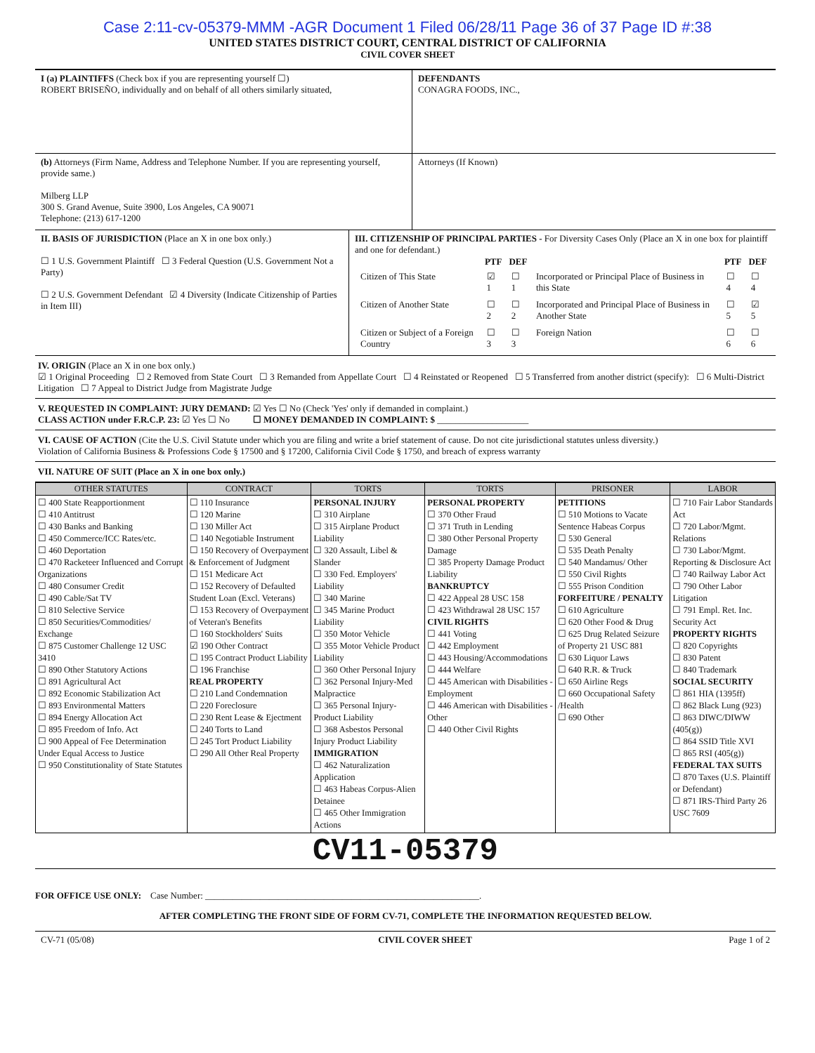Case 2:11-cv-05379-MMM -AGR Document 1 Filed 06/28/11 Page 36 of 37 Page ID #:38
UNITED STATES DISTRICT COURT, CENTRAL DISTRICT OF CALIFORNIA
CIVIL COVER SHEET
| I (a) PLAINTIFFS (Check box if you are representing yourself ☐) ROBERT BRISEÑO, individually and on behalf of all others similarly situated, | DEFENDANTS CONAGRA FOODS, INC., |
| (b) Attorneys (Firm Name, Address and Telephone Number. If you are representing yourself, provide same.) Milberg LLP 300 S. Grand Avenue, Suite 3900, Los Angeles, CA 90071 Telephone: (213) 617-1200 | Attorneys (If Known) |
| II. BASIS OF JURISDICTION (Place an X in one box only.) ☐ 1 U.S. Government Plaintiff ☐ 3 Federal Question (U.S. Government Not a Party) ☐ 2 U.S. Government Defendant ☑ 4 Diversity (Indicate Citizenship of Parties in Item III) | III. CITIZENSHIP OF PRINCIPAL PARTIES - For Diversity Cases Only (Place an X in one box for plaintiff and one for defendant.) / / PTF / DEF / / PTF / DEF / / --- / --- / --- / --- / --- / --- / / Citizen of This State / ☑ 1 / ☐ 1 / Incorporated or Principal Place of Business in this State / ☐ 4 / ☐ 4 / / Citizen of Another State / ☐ 2 / ☐ 2 / Incorporated and Principal Place of Business in Another State / ☐ 5 / ☑ 5 / / Citizen or Subject of a Foreign Country / ☐ 3 / ☐ 3 / Foreign Nation / ☐ 6 / ☐ 6 / |
IV. ORIGIN (Place an X in one box only.)
☑ 1 Original Proceeding ☐ 2 Removed from State Court ☐ 3 Remanded from Appellate Court ☐ 4 Reinstated or Reopened ☐ 5 Transferred from another district (specify): ☐ 6 Multi-District Litigation ☐ 7 Appeal to District Judge from Magistrate Judge
V. REQUESTED IN COMPLAINT: JURY DEMAND: ☑ Yes ☐ No (Check 'Yes' only if demanded in complaint.)
CLASS ACTION under F.R.C.P. 23: ☑ Yes ☐ No ☐ MONEY DEMANDED IN COMPLAINT: $ ____________________
VI. CAUSE OF ACTION (Cite the U.S. Civil Statute under which you are filing and write a brief statement of cause. Do not cite jurisdictional statutes unless diversity.)
Violation of California Business & Professions Code § 17500 and § 17200, California Civil Code § 1750, and breach of express warranty
VII. NATURE OF SUIT (Place an X in one box only.)
| OTHER STATUTES | CONTRACT | TORTS | TORTS | PRISONER | LABOR |
| --- | --- | --- | --- | --- | --- |
| ☐ 400 State Reapportionment ☐ 410 Antitrust ☐ 430 Banks and Banking ☐ 450 Commerce/ICC Rates/etc. ☐ 460 Deportation ☐ 470 Racketeer Influenced and Corrupt Organizations ☐ 480 Consumer Credit ☐ 490 Cable/Sat TV ☐ 810 Selective Service ☐ 850 Securities/Commodities/ Exchange ☐ 875 Customer Challenge 12 USC 3410 ☐ 890 Other Statutory Actions ☐ 891 Agricultural Act ☐ 892 Economic Stabilization Act ☐ 893 Environmental Matters ☐ 894 Energy Allocation Act ☐ 895 Freedom of Info. Act ☐ 900 Appeal of Fee Determination Under Equal Access to Justice ☐ 950 Constitutionality of State Statutes | ☐ 110 Insurance ☐ 120 Marine ☐ 130 Miller Act ☐ 140 Negotiable Instrument ☐ 150 Recovery of Overpayment & Enforcement of Judgment ☐ 151 Medicare Act ☐ 152 Recovery of Defaulted Student Loan (Excl. Veterans) ☐ 153 Recovery of Overpayment of Veteran's Benefits ☐ 160 Stockholders' Suits ☑ 190 Other Contract ☐ 195 Contract Product Liability ☐ 196 Franchise REAL PROPERTY ☐ 210 Land Condemnation ☐ 220 Foreclosure ☐ 230 Rent Lease & Ejectment ☐ 240 Torts to Land ☐ 245 Tort Product Liability ☐ 290 All Other Real Property | PERSONAL INJURY ☐ 310 Airplane ☐ 315 Airplane Product Liability ☐ 320 Assault, Libel & Slander ☐ 330 Fed. Employers' Liability ☐ 340 Marine ☐ 345 Marine Product Liability ☐ 350 Motor Vehicle ☐ 355 Motor Vehicle Product Liability ☐ 360 Other Personal Injury ☐ 362 Personal Injury-Med Malpractice ☐ 365 Personal Injury-Product Liability ☐ 368 Asbestos Personal Injury Product Liability IMMIGRATION ☐ 462 Naturalization Application ☐ 463 Habeas Corpus-Alien Detainee ☐ 465 Other Immigration Actions | PERSONAL PROPERTY ☐ 370 Other Fraud ☐ 371 Truth in Lending ☐ 380 Other Personal Property Damage ☐ 385 Property Damage Product Liability BANKRUPTCY ☐ 422 Appeal 28 USC 158 ☐ 423 Withdrawal 28 USC 157 CIVIL RIGHTS ☐ 441 Voting ☐ 442 Employment ☐ 443 Housing/Accommodations ☐ 444 Welfare ☐ 445 American with Disabilities - Employment ☐ 446 American with Disabilities - Other ☐ 440 Other Civil Rights | PETITIONS ☐ 510 Motions to Vacate Sentence Habeas Corpus ☐ 530 General ☐ 535 Death Penalty ☐ 540 Mandamus/ Other ☐ 550 Civil Rights ☐ 555 Prison Condition FORFEITURE / PENALTY ☐ 610 Agriculture ☐ 620 Other Food & Drug ☐ 625 Drug Related Seizure of Property 21 USC 881 ☐ 630 Liquor Laws ☐ 640 R.R. & Truck ☐ 650 Airline Regs ☐ 660 Occupational Safety /Health ☐ 690 Other | ☐ 710 Fair Labor Standards Act ☐ 720 Labor/Mgmt. Relations ☐ 730 Labor/Mgmt. Reporting & Disclosure Act ☐ 740 Railway Labor Act ☐ 790 Other Labor Litigation ☐ 791 Empl. Ret. Inc. Security Act PROPERTY RIGHTS ☐ 820 Copyrights ☐ 830 Patent ☐ 840 Trademark SOCIAL SECURITY ☐ 861 HIA (1395ff) ☐ 862 Black Lung (923) ☐ 863 DIWC/DIWW (405(g)) ☐ 864 SSID Title XVI ☐ 865 RSI (405(g)) FEDERAL TAX SUITS ☐ 870 Taxes (U.S. Plaintiff or Defendant) ☐ 871 IRS-Third Party 26 USC 7609 |
CV11-05379
FOR OFFICE USE ONLY: Case Number: ____________________________________________________________.
AFTER COMPLETING THE FRONT SIDE OF FORM CV-71, COMPLETE THE INFORMATION REQUESTED BELOW.
| CV-71 (05/08) | CIVIL COVER SHEET | Page 1 of 2 |